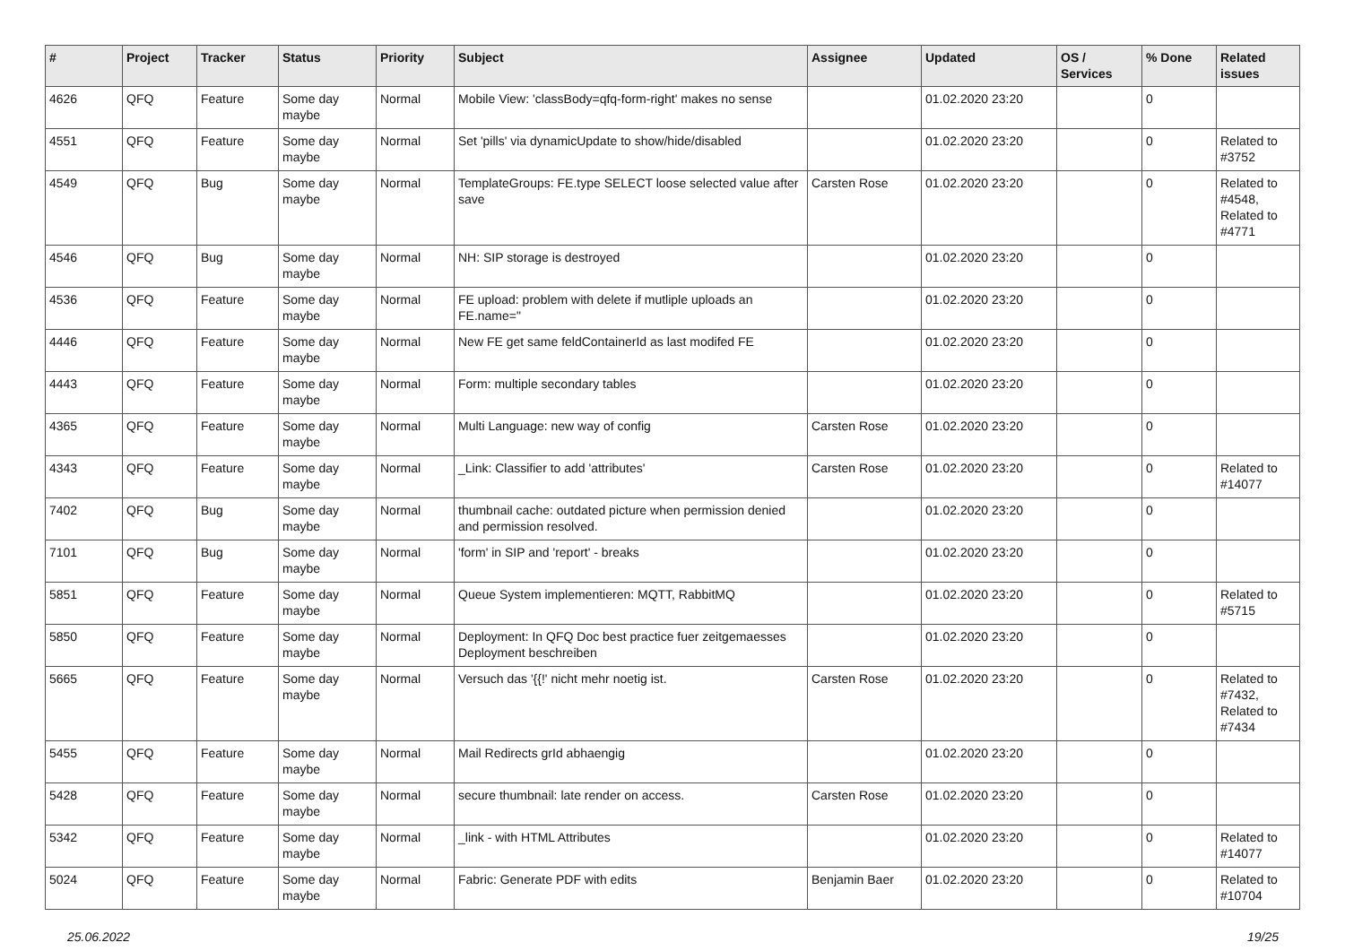| # | Project | Tracker | Status | Priority | Subject | Assignee | Updated | OS / Services | % Done | Related issues |
| --- | --- | --- | --- | --- | --- | --- | --- | --- | --- | --- |
| 4626 | QFQ | Feature | Some day maybe | Normal | Mobile View: 'classBody=qfq-form-right' makes no sense | | 01.02.2020 23:20 | | 0 | |
| 4551 | QFQ | Feature | Some day maybe | Normal | Set 'pills' via dynamicUpdate to show/hide/disabled | | 01.02.2020 23:20 | | 0 | Related to #3752 |
| 4549 | QFQ | Bug | Some day maybe | Normal | TemplateGroups: FE.type SELECT loose selected value after save | Carsten Rose | 01.02.2020 23:20 | | 0 | Related to #4548, Related to #4771 |
| 4546 | QFQ | Bug | Some day maybe | Normal | NH: SIP storage is destroyed | | 01.02.2020 23:20 | | 0 | |
| 4536 | QFQ | Feature | Some day maybe | Normal | FE upload: problem with delete if mutliple uploads an FE.name=" | | 01.02.2020 23:20 | | 0 | |
| 4446 | QFQ | Feature | Some day maybe | Normal | New FE get same feldContainerId as last modifed FE | | 01.02.2020 23:20 | | 0 | |
| 4443 | QFQ | Feature | Some day maybe | Normal | Form: multiple secondary tables | | 01.02.2020 23:20 | | 0 | |
| 4365 | QFQ | Feature | Some day maybe | Normal | Multi Language: new way of config | Carsten Rose | 01.02.2020 23:20 | | 0 | |
| 4343 | QFQ | Feature | Some day maybe | Normal | _Link: Classifier to add 'attributes' | Carsten Rose | 01.02.2020 23:20 | | 0 | Related to #14077 |
| 7402 | QFQ | Bug | Some day maybe | Normal | thumbnail cache: outdated picture when permission denied and permission resolved. | | 01.02.2020 23:20 | | 0 | |
| 7101 | QFQ | Bug | Some day maybe | Normal | 'form' in SIP and 'report' - breaks | | 01.02.2020 23:20 | | 0 | |
| 5851 | QFQ | Feature | Some day maybe | Normal | Queue System implementieren: MQTT, RabbitMQ | | 01.02.2020 23:20 | | 0 | Related to #5715 |
| 5850 | QFQ | Feature | Some day maybe | Normal | Deployment: In QFQ Doc best practice fuer zeitgemaesses Deployment beschreiben | | 01.02.2020 23:20 | | 0 | |
| 5665 | QFQ | Feature | Some day maybe | Normal | Versuch das '{{!' nicht mehr noetig ist. | Carsten Rose | 01.02.2020 23:20 | | 0 | Related to #7432, Related to #7434 |
| 5455 | QFQ | Feature | Some day maybe | Normal | Mail Redirects grId abhaengig | | 01.02.2020 23:20 | | 0 | |
| 5428 | QFQ | Feature | Some day maybe | Normal | secure thumbnail: late render on access. | Carsten Rose | 01.02.2020 23:20 | | 0 | |
| 5342 | QFQ | Feature | Some day maybe | Normal | _link - with HTML Attributes | | 01.02.2020 23:20 | | 0 | Related to #14077 |
| 5024 | QFQ | Feature | Some day maybe | Normal | Fabric: Generate PDF with edits | Benjamin Baer | 01.02.2020 23:20 | | 0 | Related to #10704 |
25.06.2022 19/25